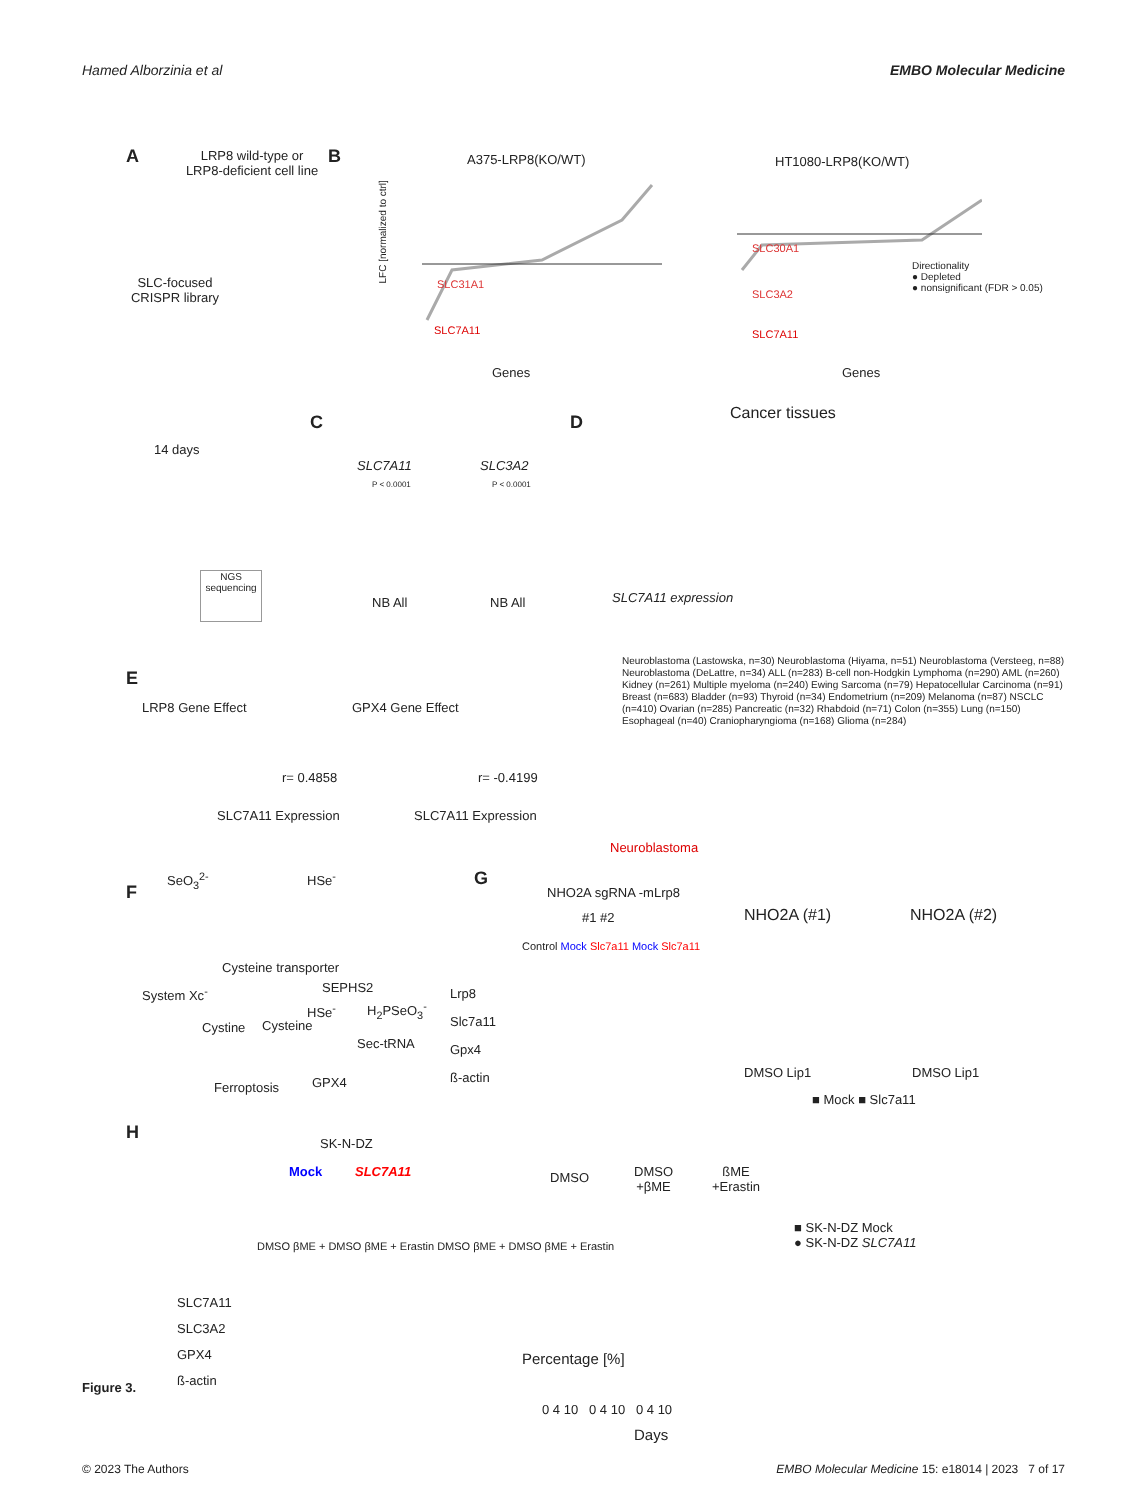Hamed Alborzinia et al EMBO Molecular Medicine
A
LRP8 wild-type or LRP8-deficient cell line
SLC-focused CRISPR library
14 days
NGS sequencing
B A375-LRP8(KO/WT) HT1080-LRP8(KO/WT)
SLC31A1
SLC7A11
SLC30A1
SLC3A2
SLC7A11
Directionality
● Depleted
● nonsignificant (FDR > 0.05)
Genes Genes
LFC [normalized to ctrl]
C
SLC7A11 SLC3A2
P < 0.0001 P < 0.0001
NB All NB All
D Cancer tissues
SLC7A11 expression
Neuroblastoma (Lastowska, n=30) Neuroblastoma (Hiyama, n=51) Neuroblastoma (Versteeg, n=88) Neuroblastoma (DeLattre, n=34) ALL (n=283) B-cell non-Hodgkin Lymphoma (n=290) AML (n=260) Kidney (n=261) Multiple myeloma (n=240) Ewing Sarcoma (n=79) Hepatocellular Carcinoma (n=91) Breast (n=683) Bladder (n=93) Thyroid (n=34) Endometrium (n=209) Melanoma (n=87) NSCLC (n=410) Ovarian (n=285) Pancreatic (n=32) Rhabdoid (n=71) Colon (n=355) Lung (n=150) Esophageal (n=40) Craniopharyngioma (n=168) Glioma (n=284)
Neuroblastoma
E
r= 0.4858 r= -0.4199
SLC7A11 Expression SLC7A11 Expression
LRP8 Gene Effect GPX4 Gene Effect
F
SeO<sub>3</sub><sup>2-</sup> HSe<sup>-</sup>
Cysteine transporter
SEPHS2
System Xc<sup>-</sup>
Cystine Cysteine
HSe<sup>-</sup> H<sub>2</sub>PSeO<sub>3</sub><sup>-</sup>
Sec-tRNA
Ferroptosis GPX4
G
NHO2A sgRNA -mLrp8
#1 #2
Control Mock Slc7a11 Mock Slc7a11
Lrp8
Slc7a11
Gpx4
ß-actin
NHO2A (#1) NHO2A (#2)
DMSO Lip1 DMSO Lip1
■ Mock ■ Slc7a11
H
SK-N-DZ
Mock SLC7A11
DMSO βME + DMSO βME + Erastin DMSO βME + DMSO βME + Erastin
SLC7A11
SLC3A2
GPX4
ß-actin
DMSO
DMSO
+βME
ßME
+Erastin
Percentage [%]
0 4 10 0 4 10 0 4 10
Days
■ SK-N-DZ Mock
● SK-N-DZ SLC7A11
Figure 3.
© 2023 The Authors EMBO Molecular Medicine 15: e18014 | 2023 7 of 17